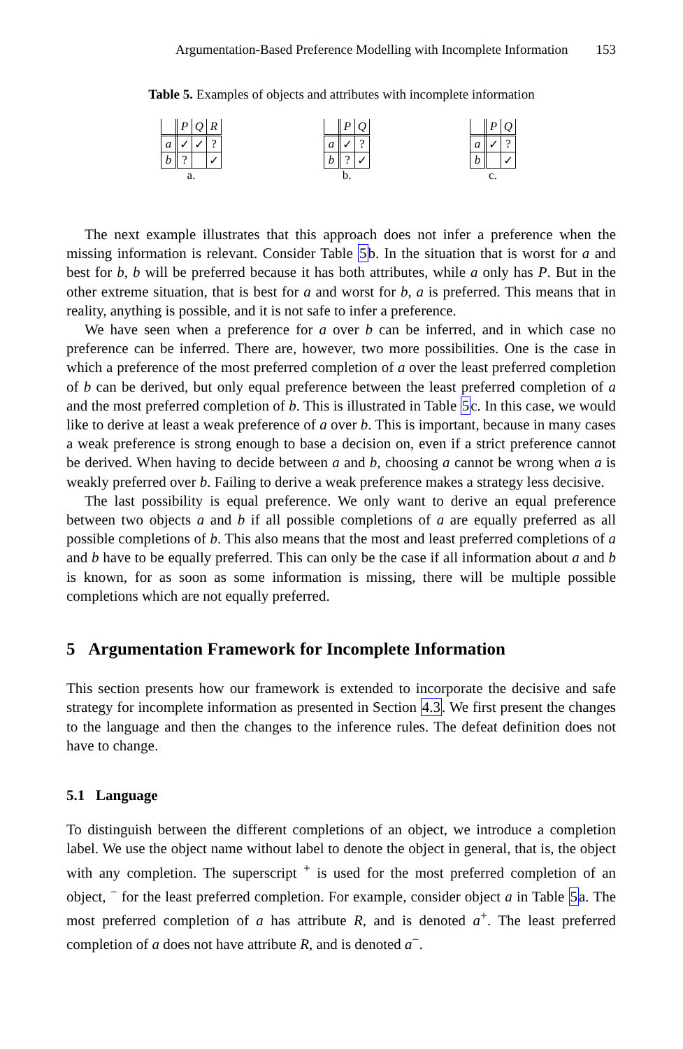Argumentation-Based Preference Modelling with Incomplete Information 153
Table 5. Examples of objects and attributes with incomplete information
| | P | Q | R |
| --- | --- | --- | --- |
| a | ✓ | ✓ | ? |
| b | ? | | ✓ |
a.
| | P | Q |
| --- | --- | --- |
| a | ✓ | ? |
| b | ? | ✓ |
b.
| | P | Q |
| --- | --- | --- |
| a | ✓ | ? |
| b | | ✓ |
c.
The next example illustrates that this approach does not infer a preference when the missing information is relevant. Consider Table 5b. In the situation that is worst for a and best for b, b will be preferred because it has both attributes, while a only has P. But in the other extreme situation, that is best for a and worst for b, a is preferred. This means that in reality, anything is possible, and it is not safe to infer a preference.
We have seen when a preference for a over b can be inferred, and in which case no preference can be inferred. There are, however, two more possibilities. One is the case in which a preference of the most preferred completion of a over the least preferred completion of b can be derived, but only equal preference between the least preferred completion of a and the most preferred completion of b. This is illustrated in Table 5c. In this case, we would like to derive at least a weak preference of a over b. This is important, because in many cases a weak preference is strong enough to base a decision on, even if a strict preference cannot be derived. When having to decide between a and b, choosing a cannot be wrong when a is weakly preferred over b. Failing to derive a weak preference makes a strategy less decisive.
The last possibility is equal preference. We only want to derive an equal preference between two objects a and b if all possible completions of a are equally preferred as all possible completions of b. This also means that the most and least preferred completions of a and b have to be equally preferred. This can only be the case if all information about a and b is known, for as soon as some information is missing, there will be multiple possible completions which are not equally preferred.
5 Argumentation Framework for Incomplete Information
This section presents how our framework is extended to incorporate the decisive and safe strategy for incomplete information as presented in Section 4.3. We first present the changes to the language and then the changes to the inference rules. The defeat definition does not have to change.
5.1 Language
To distinguish between the different completions of an object, we introduce a completion label. We use the object name without label to denote the object in general, that is, the object with any completion. The superscript <sup>+</sup> is used for the most preferred completion of an object, <sup>−</sup> for the least preferred completion. For example, consider object a in Table 5a. The most preferred completion of a has attribute R, and is denoted a<sup>+</sup>. The least preferred completion of a does not have attribute R, and is denoted a<sup>−</sup>.